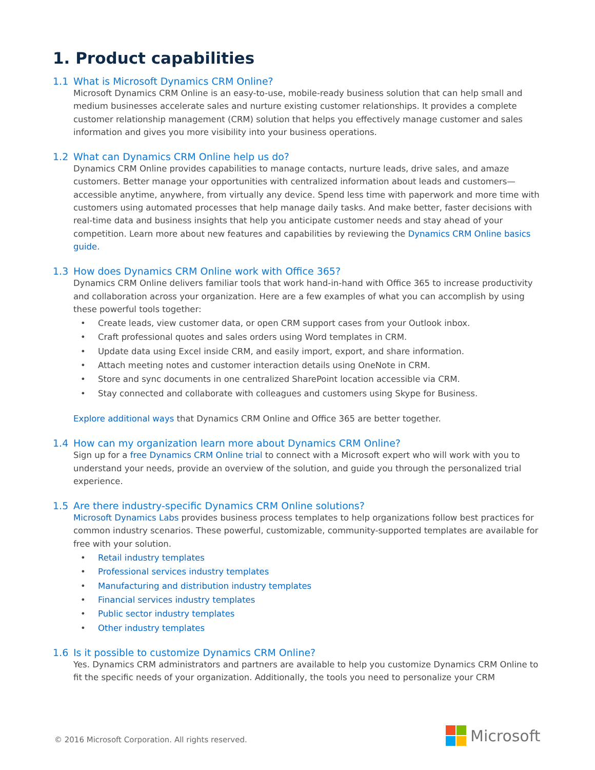1. Product capabilities
1.1 What is Microsoft Dynamics CRM Online?
Microsoft Dynamics CRM Online is an easy-to-use, mobile-ready business solution that can help small and medium businesses accelerate sales and nurture existing customer relationships. It provides a complete customer relationship management (CRM) solution that helps you effectively manage customer and sales information and gives you more visibility into your business operations.
1.2 What can Dynamics CRM Online help us do?
Dynamics CRM Online provides capabilities to manage contacts, nurture leads, drive sales, and amaze customers. Better manage your opportunities with centralized information about leads and customers—accessible anytime, anywhere, from virtually any device. Spend less time with paperwork and more time with customers using automated processes that help manage daily tasks. And make better, faster decisions with real-time data and business insights that help you anticipate customer needs and stay ahead of your competition. Learn more about new features and capabilities by reviewing the Dynamics CRM Online basics guide.
1.3 How does Dynamics CRM Online work with Office 365?
Dynamics CRM Online delivers familiar tools that work hand-in-hand with Office 365 to increase productivity and collaboration across your organization. Here are a few examples of what you can accomplish by using these powerful tools together:
• Create leads, view customer data, or open CRM support cases from your Outlook inbox.
• Craft professional quotes and sales orders using Word templates in CRM.
• Update data using Excel inside CRM, and easily import, export, and share information.
• Attach meeting notes and customer interaction details using OneNote in CRM.
• Store and sync documents in one centralized SharePoint location accessible via CRM.
• Stay connected and collaborate with colleagues and customers using Skype for Business.
Explore additional ways that Dynamics CRM Online and Office 365 are better together.
1.4 How can my organization learn more about Dynamics CRM Online?
Sign up for a free Dynamics CRM Online trial to connect with a Microsoft expert who will work with you to understand your needs, provide an overview of the solution, and guide you through the personalized trial experience.
1.5 Are there industry-specific Dynamics CRM Online solutions?
Microsoft Dynamics Labs provides business process templates to help organizations follow best practices for common industry scenarios. These powerful, customizable, community-supported templates are available for free with your solution.
• Retail industry templates
• Professional services industry templates
• Manufacturing and distribution industry templates
• Financial services industry templates
• Public sector industry templates
• Other industry templates
1.6 Is it possible to customize Dynamics CRM Online?
Yes. Dynamics CRM administrators and partners are available to help you customize Dynamics CRM Online to fit the specific needs of your organization. Additionally, the tools you need to personalize your CRM
© 2016 Microsoft Corporation. All rights reserved.
Microsoft